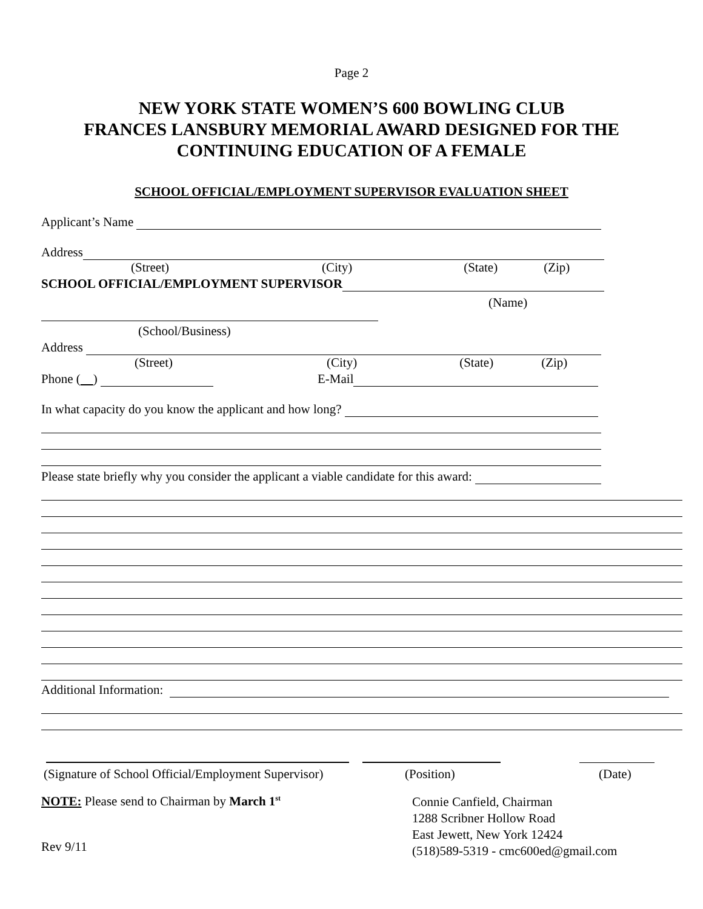Page 2
NEW YORK STATE WOMEN’S 600 BOWLING CLUB
FRANCES LANSBURY MEMORIAL AWARD DESIGNED FOR THE
CONTINUING EDUCATION OF A FEMALE
SCHOOL OFFICIAL/EMPLOYMENT SUPERVISOR EVALUATION SHEET
Applicant’s Name
Address
(Street) (City) (State) (Zip)
SCHOOL OFFICIAL/EMPLOYMENT SUPERVISOR
(Name)
(School/Business)
Address
(Street) (City) (State) (Zip)
Phone ( )
E-Mail
In what capacity do you know the applicant and how long?
Please state briefly why you consider the applicant a viable candidate for this award:
Additional Information:
(Signature of School Official/Employment Supervisor) (Position) (Date)
NOTE: Please send to Chairman by March 1<sup>st</sup>
Rev 9/11
Connie Canfield, Chairman
1288 Scribner Hollow Road
East Jewett, New York 12424
(518)589-5319 - cmc600ed@gmail.com